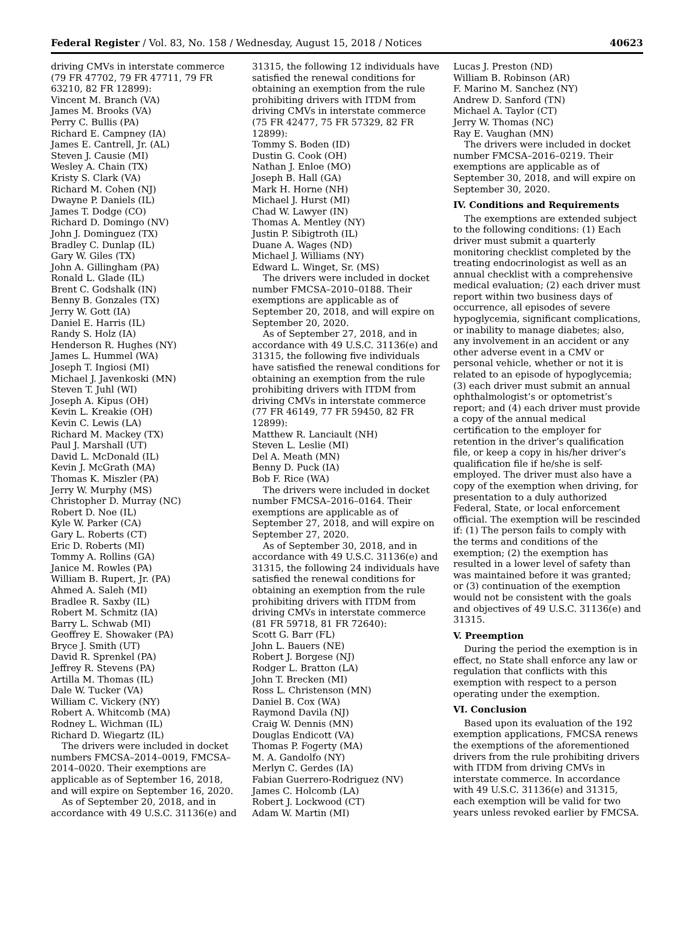Federal Register / Vol. 83, No. 158 / Wednesday, August 15, 2018 / Notices 40623
driving CMVs in interstate commerce (79 FR 47702, 79 FR 47711, 79 FR 63210, 82 FR 12899):
Vincent M. Branch (VA)
James M. Brooks (VA)
Perry C. Bullis (PA)
Richard E. Campney (IA)
James E. Cantrell, Jr. (AL)
Steven J. Causie (MI)
Wesley A. Chain (TX)
Kristy S. Clark (VA)
Richard M. Cohen (NJ)
Dwayne P. Daniels (IL)
James T. Dodge (CO)
Richard D. Domingo (NV)
John J. Dominguez (TX)
Bradley C. Dunlap (IL)
Gary W. Giles (TX)
John A. Gillingham (PA)
Ronald L. Glade (IL)
Brent C. Godshalk (IN)
Benny B. Gonzales (TX)
Jerry W. Gott (IA)
Daniel E. Harris (IL)
Randy S. Holz (IA)
Henderson R. Hughes (NY)
James L. Hummel (WA)
Joseph T. Ingiosi (MI)
Michael J. Javenkoski (MN)
Steven T. Juhl (WI)
Joseph A. Kipus (OH)
Kevin L. Kreakie (OH)
Kevin C. Lewis (LA)
Richard M. Mackey (TX)
Paul J. Marshall (UT)
David L. McDonald (IL)
Kevin J. McGrath (MA)
Thomas K. Miszler (PA)
Jerry W. Murphy (MS)
Christopher D. Murray (NC)
Robert D. Noe (IL)
Kyle W. Parker (CA)
Gary L. Roberts (CT)
Eric D. Roberts (MI)
Tommy A. Rollins (GA)
Janice M. Rowles (PA)
William B. Rupert, Jr. (PA)
Ahmed A. Saleh (MI)
Bradlee R. Saxby (IL)
Robert M. Schmitz (IA)
Barry L. Schwab (MI)
Geoffrey E. Showaker (PA)
Bryce J. Smith (UT)
David R. Sprenkel (PA)
Jeffrey R. Stevens (PA)
Artilla M. Thomas (IL)
Dale W. Tucker (VA)
William C. Vickery (NY)
Robert A. Whitcomb (MA)
Rodney L. Wichman (IL)
Richard D. Wiegartz (IL)
The drivers were included in docket numbers FMCSA–2014–0019, FMCSA–2014–0020. Their exemptions are applicable as of September 16, 2018, and will expire on September 16, 2020.
As of September 20, 2018, and in accordance with 49 U.S.C. 31136(e) and
31315, the following 12 individuals have satisfied the renewal conditions for obtaining an exemption from the rule prohibiting drivers with ITDM from driving CMVs in interstate commerce (75 FR 42477, 75 FR 57329, 82 FR 12899):
Tommy S. Boden (ID)
Dustin G. Cook (OH)
Nathan J. Enloe (MO)
Joseph B. Hall (GA)
Mark H. Horne (NH)
Michael J. Hurst (MI)
Chad W. Lawyer (IN)
Thomas A. Mentley (NY)
Justin P. Sibigtroth (IL)
Duane A. Wages (ND)
Michael J. Williams (NY)
Edward L. Winget, Sr. (MS)
The drivers were included in docket number FMCSA–2010–0188. Their exemptions are applicable as of September 20, 2018, and will expire on September 20, 2020.
As of September 27, 2018, and in accordance with 49 U.S.C. 31136(e) and 31315, the following five individuals have satisfied the renewal conditions for obtaining an exemption from the rule prohibiting drivers with ITDM from driving CMVs in interstate commerce (77 FR 46149, 77 FR 59450, 82 FR 12899):
Matthew R. Lanciault (NH)
Steven L. Leslie (MI)
Del A. Meath (MN)
Benny D. Puck (IA)
Bob F. Rice (WA)
The drivers were included in docket number FMCSA–2016–0164. Their exemptions are applicable as of September 27, 2018, and will expire on September 27, 2020.
As of September 30, 2018, and in accordance with 49 U.S.C. 31136(e) and 31315, the following 24 individuals have satisfied the renewal conditions for obtaining an exemption from the rule prohibiting drivers with ITDM from driving CMVs in interstate commerce (81 FR 59718, 81 FR 72640):
Scott G. Barr (FL)
John L. Bauers (NE)
Robert J. Borgese (NJ)
Rodger L. Bratton (LA)
John T. Brecken (MI)
Ross L. Christenson (MN)
Daniel B. Cox (WA)
Raymond Davila (NJ)
Craig W. Dennis (MN)
Douglas Endicott (VA)
Thomas P. Fogerty (MA)
M. A. Gandolfo (NY)
Merlyn C. Gerdes (IA)
Fabian Guerrero-Rodriguez (NV)
James C. Holcomb (LA)
Robert J. Lockwood (CT)
Adam W. Martin (MI)
Lucas J. Preston (ND)
William B. Robinson (AR)
F. Marino M. Sanchez (NY)
Andrew D. Sanford (TN)
Michael A. Taylor (CT)
Jerry W. Thomas (NC)
Ray E. Vaughan (MN)
The drivers were included in docket number FMCSA–2016–0219. Their exemptions are applicable as of September 30, 2018, and will expire on September 30, 2020.
IV. Conditions and Requirements
The exemptions are extended subject to the following conditions: (1) Each driver must submit a quarterly monitoring checklist completed by the treating endocrinologist as well as an annual checklist with a comprehensive medical evaluation; (2) each driver must report within two business days of occurrence, all episodes of severe hypoglycemia, significant complications, or inability to manage diabetes; also, any involvement in an accident or any other adverse event in a CMV or personal vehicle, whether or not it is related to an episode of hypoglycemia; (3) each driver must submit an annual ophthalmologist’s or optometrist’s report; and (4) each driver must provide a copy of the annual medical certification to the employer for retention in the driver’s qualification file, or keep a copy in his/her driver’s qualification file if he/she is self-employed. The driver must also have a copy of the exemption when driving, for presentation to a duly authorized Federal, State, or local enforcement official. The exemption will be rescinded if: (1) The person fails to comply with the terms and conditions of the exemption; (2) the exemption has resulted in a lower level of safety than was maintained before it was granted; or (3) continuation of the exemption would not be consistent with the goals and objectives of 49 U.S.C. 31136(e) and 31315.
V. Preemption
During the period the exemption is in effect, no State shall enforce any law or regulation that conflicts with this exemption with respect to a person operating under the exemption.
VI. Conclusion
Based upon its evaluation of the 192 exemption applications, FMCSA renews the exemptions of the aforementioned drivers from the rule prohibiting drivers with ITDM from driving CMVs in interstate commerce. In accordance with 49 U.S.C. 31136(e) and 31315, each exemption will be valid for two years unless revoked earlier by FMCSA.